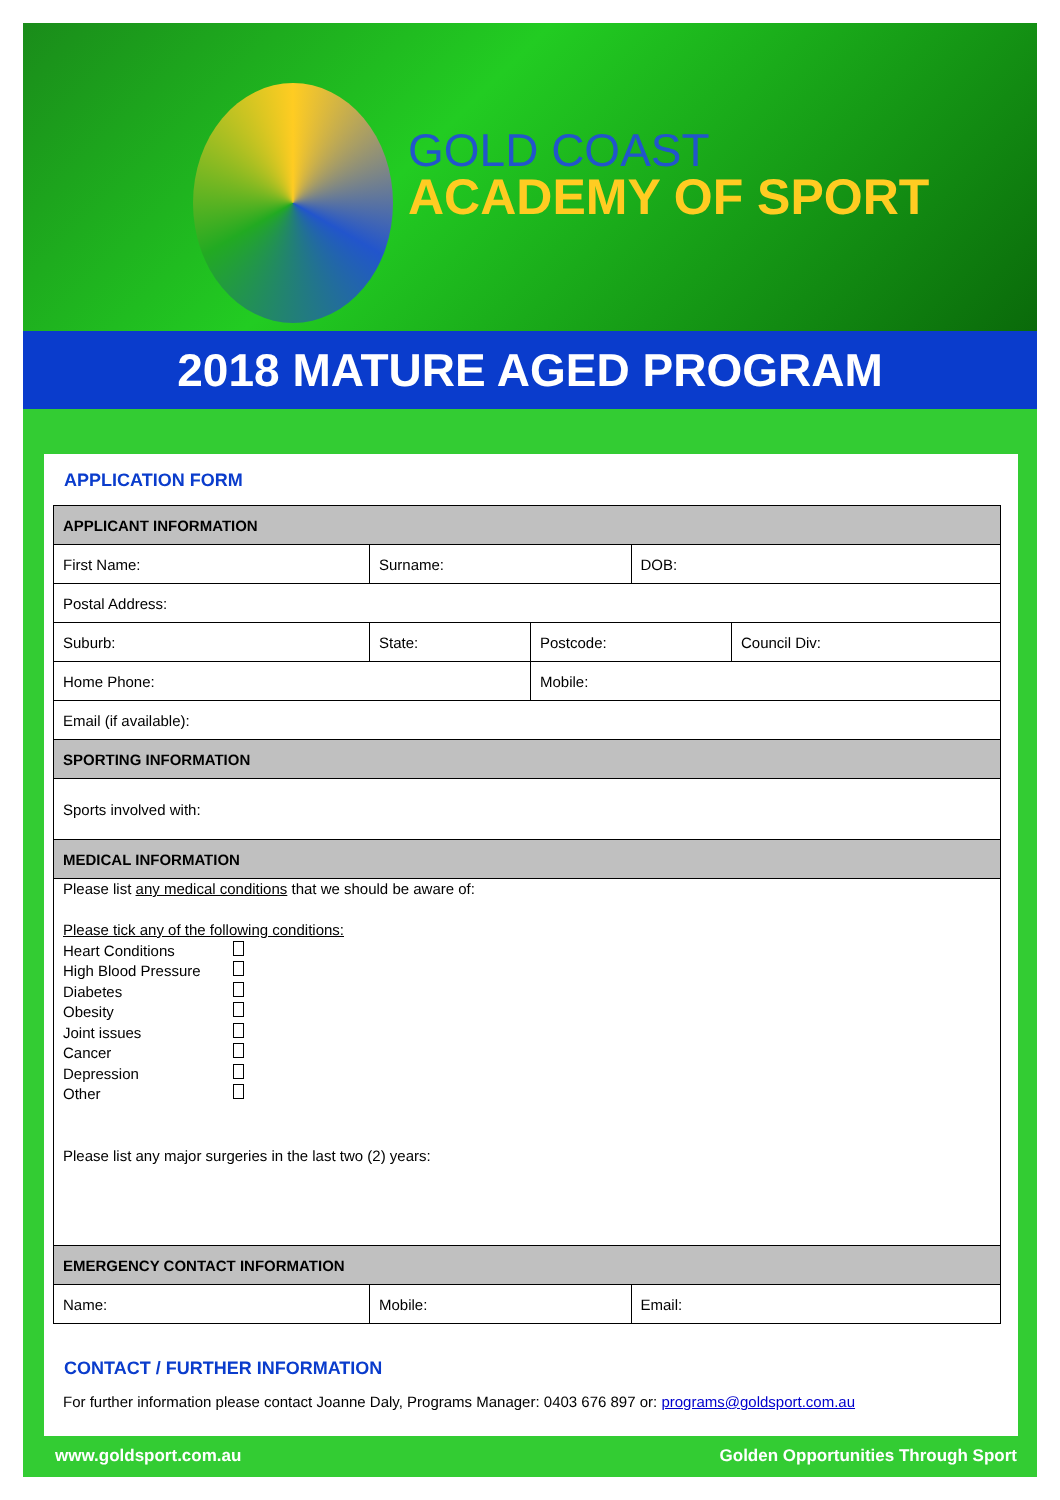GOLD COAST
ACADEMY OF SPORT
2018 MATURE AGED PROGRAM
APPLICATION FORM
| APPLICANT INFORMATION | | | | |
| First Name: | Surname: | | DOB: | |
| Postal Address: | | | | |
| Suburb: | State: | Postcode: | | Council Div: |
| Home Phone: | | Mobile: | | |
| Email (if available): | | | | |
| SPORTING INFORMATION | | | | |
| Sports involved with: | | | | |
| MEDICAL INFORMATION | | | | |
| Please list any medical conditions that we should be aware of: Please tick any of the following conditions: Heart Conditions High Blood Pressure Diabetes Obesity Joint issues Cancer Depression Other Please list any major surgeries in the last two (2) years: | | | | |
| EMERGENCY CONTACT INFORMATION | | | | |
| Name: | Mobile: | | Email: | |
CONTACT / FURTHER INFORMATION
For further information please contact Joanne Daly, Programs Manager: 0403 676 897 or: programs@goldsport.com.au
www.goldsport.com.au
Golden Opportunities Through Sport